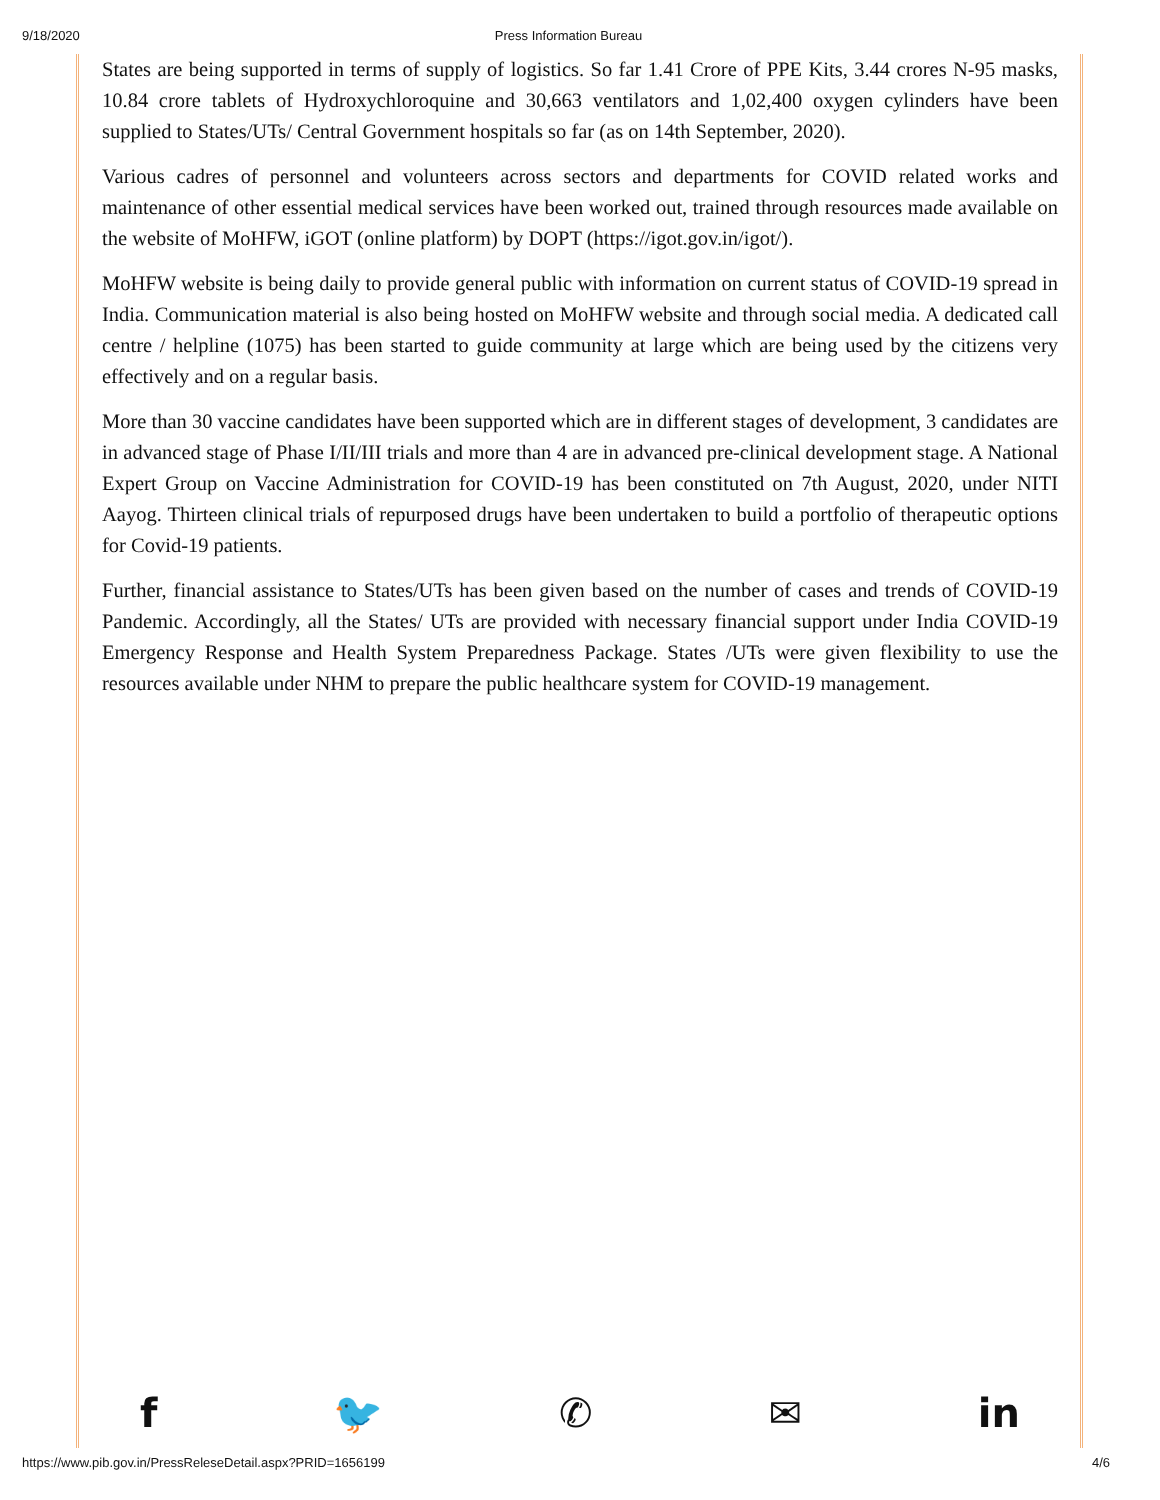9/18/2020 Press Information Bureau
States are being supported in terms of supply of logistics. So far 1.41 Crore of PPE Kits, 3.44 crores N-95 masks, 10.84 crore tablets of Hydroxychloroquine and 30,663 ventilators and 1,02,400 oxygen cylinders have been supplied to States/UTs/ Central Government hospitals so far (as on 14th September, 2020).
Various cadres of personnel and volunteers across sectors and departments for COVID related works and maintenance of other essential medical services have been worked out, trained through resources made available on the website of MoHFW, iGOT (online platform) by DOPT (https://igot.gov.in/igot/).
MoHFW website is being daily to provide general public with information on current status of COVID-19 spread in India. Communication material is also being hosted on MoHFW website and through social media. A dedicated call centre / helpline (1075) has been started to guide community at large which are being used by the citizens very effectively and on a regular basis.
More than 30 vaccine candidates have been supported which are in different stages of development, 3 candidates are in advanced stage of Phase I/II/III trials and more than 4 are in advanced pre-clinical development stage. A National Expert Group on Vaccine Administration for COVID-19 has been constituted on 7th August, 2020, under NITI Aayog. Thirteen clinical trials of repurposed drugs have been undertaken to build a portfolio of therapeutic options for Covid-19 patients.
Further, financial assistance to States/UTs has been given based on the number of cases and trends of COVID-19 Pandemic. Accordingly, all the States/ UTs are provided with necessary financial support under India COVID-19 Emergency Response and Health System Preparedness Package. States /UTs were given flexibility to use the resources available under NHM to prepare the public healthcare system for COVID-19 management.
f 🐦 ✆ ✉ in
https://www.pib.gov.in/PressReleseDetail.aspx?PRID=1656199 4/6